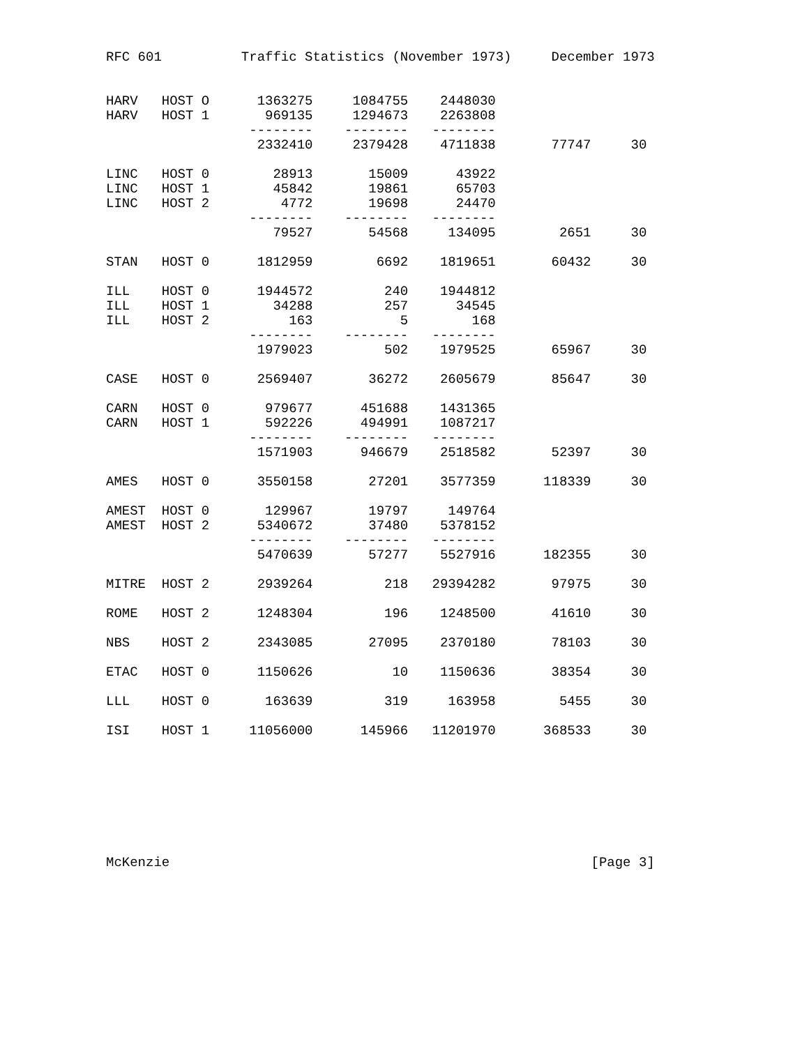RFC 601          Traffic Statistics (November 1973)     December 1973


HARV   HOST O      1363275     1084755    2448030
HARV   HOST 1       969135     1294673    2263808
                  --------    --------   --------
                   2332410     2379428    4711838       77747     30

LINC   HOST 0        28913       15009      43922
LINC   HOST 1        45842       19861      65703
LINC   HOST 2         4772       19698      24470
                  --------    --------   --------
                     79527       54568     134095        2651     30

STAN   HOST 0      1812959        6692    1819651       60432     30

ILL    HOST 0      1944572         240    1944812
ILL    HOST 1        34288         257      34545
ILL    HOST 2          163           5        168
                  --------    --------   --------
                   1979023         502    1979525       65967     30

CASE   HOST 0      2569407       36272    2605679       85647     30

CARN   HOST 0       979677      451688    1431365
CARN   HOST 1       592226      494991    1087217
                  --------    --------   --------
                   1571903      946679    2518582       52397     30

AMES   HOST 0      3550158       27201    3577359      118339     30

AMEST  HOST 0       129967       19797     149764
AMEST  HOST 2      5340672       37480    5378152
                  --------    --------   --------
                   5470639       57277    5527916      182355     30

MITRE  HOST 2      2939264         218   29394282       97975     30

ROME   HOST 2      1248304         196    1248500       41610     30

NBS    HOST 2      2343085       27095    2370180       78103     30

ETAC   HOST 0      1150626          10    1150636       38354     30

LLL    HOST 0       163639         319     163958        5455     30

ISI    HOST 1     11056000      145966   11201970      368533     30








McKenzie                                                     [Page 3]